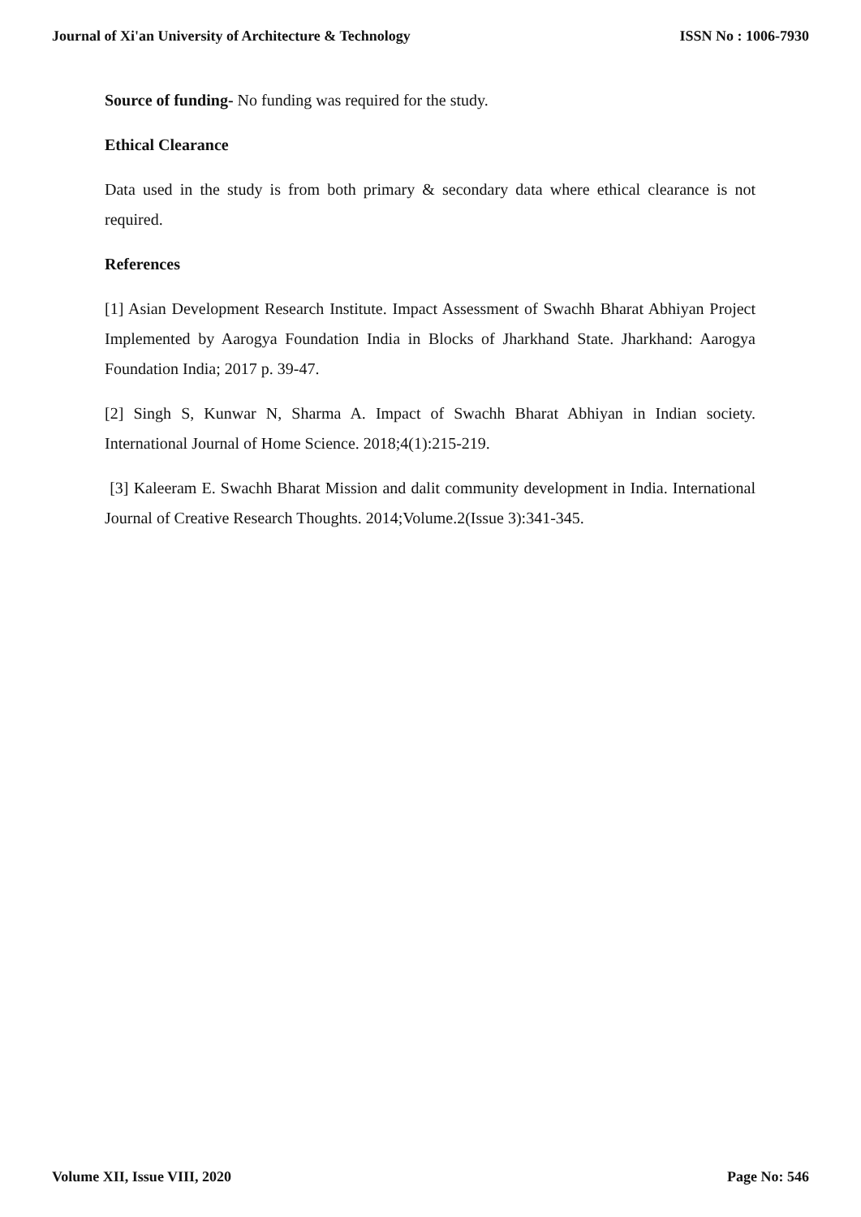Journal of Xi'an University of Architecture & Technology ISSN No : 1006-7930
Source of funding- No funding was required for the study.
Ethical Clearance
Data used in the study is from both primary & secondary data where ethical clearance is not required.
References
[1] Asian Development Research Institute. Impact Assessment of Swachh Bharat Abhiyan Project Implemented by Aarogya Foundation India in Blocks of Jharkhand State. Jharkhand: Aarogya Foundation India; 2017 p. 39-47.
[2] Singh S, Kunwar N, Sharma A. Impact of Swachh Bharat Abhiyan in Indian society. International Journal of Home Science. 2018;4(1):215-219.
[3] Kaleeram E. Swachh Bharat Mission and dalit community development in India. International Journal of Creative Research Thoughts. 2014;Volume.2(Issue 3):341-345.
Volume XII, Issue VIII, 2020 Page No: 546